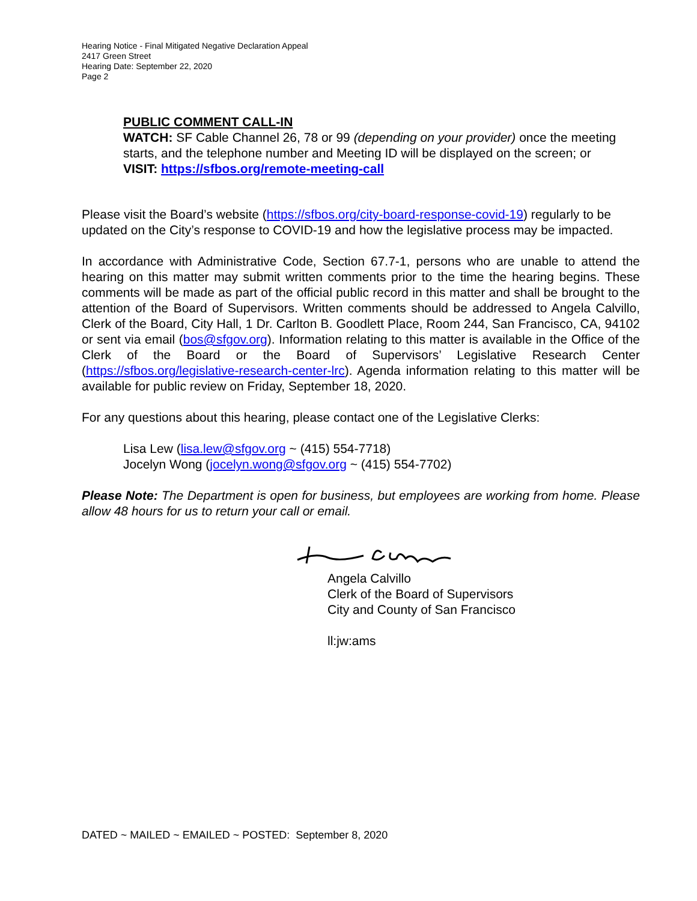Hearing Notice - Final Mitigated Negative Declaration Appeal
2417 Green Street
Hearing Date: September 22, 2020
Page 2
PUBLIC COMMENT CALL-IN
WATCH: SF Cable Channel 26, 78 or 99 (depending on your provider) once the meeting starts, and the telephone number and Meeting ID will be displayed on the screen; or
VISIT: https://sfbos.org/remote-meeting-call
Please visit the Board’s website (https://sfbos.org/city-board-response-covid-19) regularly to be updated on the City’s response to COVID-19 and how the legislative process may be impacted.
In accordance with Administrative Code, Section 67.7-1, persons who are unable to attend the hearing on this matter may submit written comments prior to the time the hearing begins. These comments will be made as part of the official public record in this matter and shall be brought to the attention of the Board of Supervisors. Written comments should be addressed to Angela Calvillo, Clerk of the Board, City Hall, 1 Dr. Carlton B. Goodlett Place, Room 244, San Francisco, CA, 94102 or sent via email (bos@sfgov.org). Information relating to this matter is available in the Office of the Clerk of the Board or the Board of Supervisors’ Legislative Research Center (https://sfbos.org/legislative-research-center-lrc). Agenda information relating to this matter will be available for public review on Friday, September 18, 2020.
For any questions about this hearing, please contact one of the Legislative Clerks:
Lisa Lew (lisa.lew@sfgov.org ~ (415) 554-7718)
Jocelyn Wong (jocelyn.wong@sfgov.org ~ (415) 554-7702)
Please Note: The Department is open for business, but employees are working from home. Please allow 48 hours for us to return your call or email.
Angela Calvillo
Clerk of the Board of Supervisors
City and County of San Francisco
ll:jw:ams
DATED ~ MAILED ~ EMAILED ~ POSTED: September 8, 2020